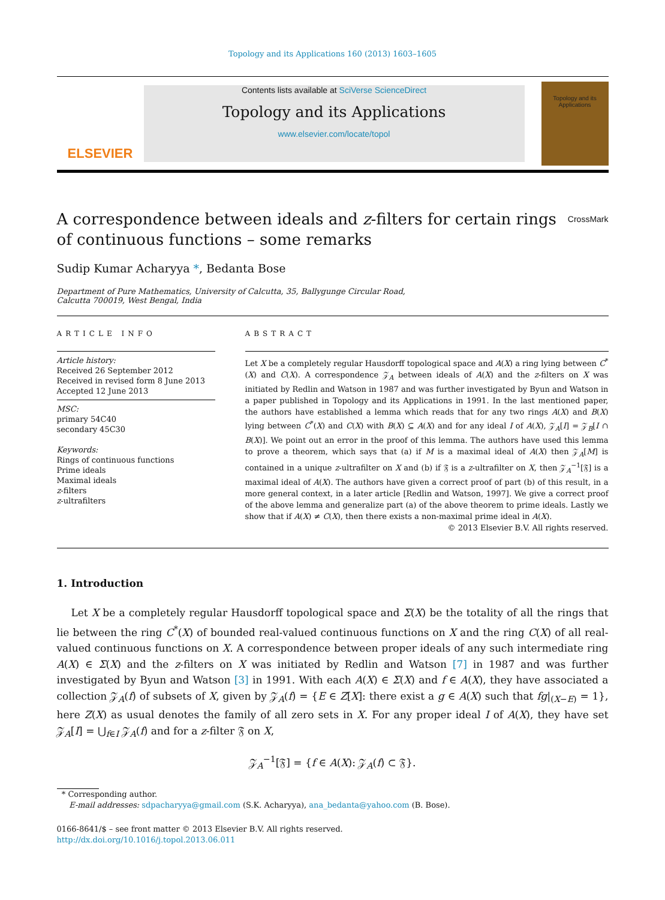Topology and its Applications 160 (2013) 1603–1605
ELSEVIER
Contents lists available at SciVerse ScienceDirect
Topology and its Applications
www.elsevier.com/locate/topol
Topology and its Applications
A correspondence between ideals and z-filters for certain rings of continuous functions – some remarks CrossMark
Sudip Kumar Acharyya *, Bedanta Bose
Department of Pure Mathematics, University of Calcutta, 35, Ballygunge Circular Road,
Calcutta 700019, West Bengal, India
ARTICLE INFO
Article history:
Received 26 September 2012
Received in revised form 8 June 2013
Accepted 12 June 2013
MSC:
primary 54C40
secondary 45C30
Keywords:
Rings of continuous functions
Prime ideals
Maximal ideals
z-filters
z-ultrafilters
ABSTRACT
Let X be a completely regular Hausdorff topological space and A(X) a ring lying between C<sup>*</sup>(X) and C(X). A correspondence 𝒵<sub>A</sub> between ideals of A(X) and the z-filters on X was initiated by Redlin and Watson in 1987 and was further investigated by Byun and Watson in a paper published in Topology and its Applications in 1991. In the last mentioned paper, the authors have established a lemma which reads that for any two rings A(X) and B(X) lying between C<sup>*</sup>(X) and C(X) with B(X) ⊆ A(X) and for any ideal I of A(X), 𝒵<sub>A</sub>[I] = 𝒵<sub>B</sub>[I ∩ B(X)]. We point out an error in the proof of this lemma. The authors have used this lemma to prove a theorem, which says that (a) if M is a maximal ideal of A(X) then 𝒵<sub>A</sub>[M] is contained in a unique z-ultrafilter on X and (b) if 𝔉 is a z-ultrafilter on X, then 𝒵<sub>A</sub><sup>−1</sup>[𝔉] is a maximal ideal of A(X). The authors have given a correct proof of part (b) of this result, in a more general context, in a later article [Redlin and Watson, 1997]. We give a correct proof of the above lemma and generalize part (a) of the above theorem to prime ideals. Lastly we show that if A(X) ≠ C(X), then there exists a non-maximal prime ideal in A(X).
© 2013 Elsevier B.V. All rights reserved.
1. Introduction
Let X be a completely regular Hausdorff topological space and Σ(X) be the totality of all the rings that lie between the ring C<sup>*</sup>(X) of bounded real-valued continuous functions on X and the ring C(X) of all real-valued continuous functions on X. A correspondence between proper ideals of any such intermediate ring A(X) ∈ Σ(X) and the z-filters on X was initiated by Redlin and Watson [7] in 1987 and was further investigated by Byun and Watson [3] in 1991. With each A(X) ∈ Σ(X) and f ∈ A(X), they have associated a collection 𝒵<sub>A</sub>(f) of subsets of X, given by 𝒵<sub>A</sub>(f) = {E ∈ Z[X]: there exist a g ∈ A(X) such that fg|<sub>(X−E)</sub> = 1}, here Z(X) as usual denotes the family of all zero sets in X. For any proper ideal I of A(X), they have set 𝒵<sub>A</sub>[I] = ⋃<sub>f∈I</sub> 𝒵<sub>A</sub>(f) and for a z-filter 𝔉 on X,
𝒵<sub>A</sub><sup>−1</sup>[𝔉] = {f ∈ A(X): 𝒵<sub>A</sub>(f) ⊂ 𝔉}.
* Corresponding author.
E-mail addresses: sdpacharyya@gmail.com (S.K. Acharyya), ana_bedanta@yahoo.com (B. Bose).
0166-8641/$ – see front matter © 2013 Elsevier B.V. All rights reserved.
http://dx.doi.org/10.1016/j.topol.2013.06.011